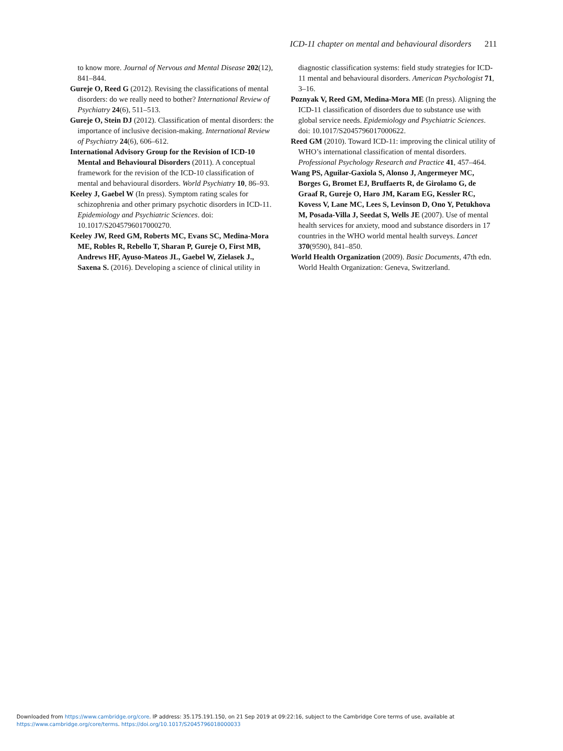ICD-11 chapter on mental and behavioural disorders 211
to know more. Journal of Nervous and Mental Disease 202(12), 841–844.
Gureje O, Reed G (2012). Revising the classifications of mental disorders: do we really need to bother? International Review of Psychiatry 24(6), 511–513.
Gureje O, Stein DJ (2012). Classification of mental disorders: the importance of inclusive decision-making. International Review of Psychiatry 24(6), 606–612.
International Advisory Group for the Revision of ICD-10 Mental and Behavioural Disorders (2011). A conceptual framework for the revision of the ICD-10 classification of mental and behavioural disorders. World Psychiatry 10, 86–93.
Keeley J, Gaebel W (In press). Symptom rating scales for schizophrenia and other primary psychotic disorders in ICD-11. Epidemiology and Psychiatric Sciences. doi: 10.1017/S2045796017000270.
Keeley JW, Reed GM, Roberts MC, Evans SC, Medina-Mora ME, Robles R, Rebello T, Sharan P, Gureje O, First MB, Andrews HF, Ayuso-Mateos JL, Gaebel W, Zielasek J., Saxena S. (2016). Developing a science of clinical utility in
diagnostic classification systems: field study strategies for ICD-11 mental and behavioural disorders. American Psychologist 71, 3–16.
Poznyak V, Reed GM, Medina-Mora ME (In press). Aligning the ICD-11 classification of disorders due to substance use with global service needs. Epidemiology and Psychiatric Sciences. doi: 10.1017/S2045796017000622.
Reed GM (2010). Toward ICD-11: improving the clinical utility of WHO’s international classification of mental disorders. Professional Psychology Research and Practice 41, 457–464.
Wang PS, Aguilar-Gaxiola S, Alonso J, Angermeyer MC, Borges G, Bromet EJ, Bruffaerts R, de Girolamo G, de Graaf R, Gureje O, Haro JM, Karam EG, Kessler RC, Kovess V, Lane MC, Lees S, Levinson D, Ono Y, Petukhova M, Posada-Villa J, Seedat S, Wells JE (2007). Use of mental health services for anxiety, mood and substance disorders in 17 countries in the WHO world mental health surveys. Lancet 370(9590), 841–850.
World Health Organization (2009). Basic Documents, 47th edn. World Health Organization: Geneva, Switzerland.
Downloaded from https://www.cambridge.org/core. IP address: 35.175.191.150, on 21 Sep 2019 at 09:22:16, subject to the Cambridge Core terms of use, available at
https://www.cambridge.org/core/terms. https://doi.org/10.1017/S2045796018000033